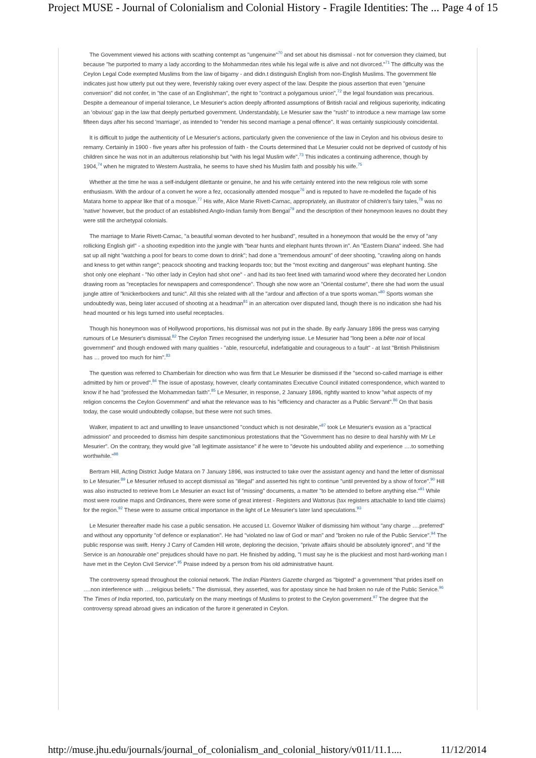Project MUSE - Journal of Colonialism and Colonial History - Fragile Identities: The ... Page 4 of 15
The Government viewed his actions with scathing contempt as "ungenuine"<sup>70</sup> and set about his dismissal - not for conversion they claimed, but because "he purported to marry a lady according to the Mohammedan rites while his legal wife is alive and not divorced."<sup>71</sup> The difficulty was the Ceylon Legal Code exempted Muslims from the law of bigamy - and didn.t distinguish English from non-English Muslims. The government file indicates just how utterly put out they were, feverishly raking over every aspect of the law. Despite the pious assertion that even "genuine conversion" did not confer, in "the case of an Englishman", the right to "contract a polygamous union",<sup>72</sup> the legal foundation was precarious. Despite a demeanour of imperial tolerance, Le Mesurier's action deeply affronted assumptions of British racial and religious superiority, indicating an 'obvious' gap in the law that deeply perturbed government. Understandably, Le Mesurier saw the "rush" to introduce a new marriage law some fifteen days after his second 'marriage', as intended to "render his second marriage a penal offence". It was certainly suspiciously coincidental.
It is difficult to judge the authenticity of Le Mesurier's actions, particularly given the convenience of the law in Ceylon and his obvious desire to remarry. Certainly in 1900 - five years after his profession of faith - the Courts determined that Le Mesurier could not be deprived of custody of his children since he was not in an adulterous relationship but "with his legal Muslim wife".<sup>73</sup> This indicates a continuing adherence, though by 1904,<sup>74</sup> when he migrated to Western Australia, he seems to have shed his Muslim faith and possibly his wife.<sup>75</sup>
Whether at the time he was a self-indulgent dilettante or genuine, he and his wife certainly entered into the new religious role with some enthusiasm. With the ardour of a convert he wore a fez, occasionally attended mosque<sup>76</sup> and is reputed to have re-modelled the façade of his Matara home to appear like that of a mosque.<sup>77</sup> His wife, Alice Marie Rivett-Carnac, appropriately, an illustrator of children's fairy tales,<sup>78</sup> was no 'native' however, but the product of an established Anglo-Indian family from Bengal<sup>79</sup> and the description of their honeymoon leaves no doubt they were still the archetypal colonials.
The marriage to Marie Rivett-Carnac, "a beautiful woman devoted to her husband", resulted in a honeymoon that would be the envy of "any rollicking English girl" - a shooting expedition into the jungle with "bear hunts and elephant hunts thrown in". An "Eastern Diana" indeed. She had sat up all night "watching a pool for bears to come down to drink"; had done a "tremendous amount" of deer shooting, "crawling along on hands and kness to get within range"; peacock shooting and tracking leopards too; but the "most exciting and dangerous" was elephant hunting. She shot only one elephant - "No other lady in Ceylon had shot one" - and had its two feet lined with tamarind wood where they decorated her London drawing room as "receptacles for newspapers and correspondence". Though she now wore an "Oriental costume", there she had worn the usual jungle attire of "knickerbockers and tunic". All this she related with all the "ardour and affection of a true sports woman."<sup>80</sup> Sports woman she undoubtedly was, being later accused of shooting at a headman<sup>81</sup> in an altercation over disputed land, though there is no indication she had his head mounted or his legs turned into useful receptacles.
Though his honeymoon was of Hollywood proportions, his dismissal was not put in the shade. By early January 1896 the press was carrying rumours of Le Mesurier's dismissal.<sup>82</sup> The Ceylon Times recognised the underlying issue. Le Mesurier had "long been a bête noir of local government" and though endowed with many qualities - "able, resourceful, indefatigable and courageous to a fault" - at last "British Philistinism has … proved too much for him".<sup>83</sup>
The question was referred to Chamberlain for direction who was firm that Le Mesurier be dismissed if the "second so-called marriage is either admitted by him or proved".<sup>84</sup> The issue of apostasy, however, clearly contaminates Executive Council initiated correspondence, which wanted to know if he had "professed the Mohammedan faith".<sup>85</sup> Le Mesurier, in response, 2 January 1896, rightly wanted to know "what aspects of my religion concerns the Ceylon Government" and what the relevance was to his "efficiency and character as a Public Servant".<sup>86</sup> On that basis today, the case would undoubtedly collapse, but these were not such times.
Walker, impatient to act and unwilling to leave unsanctioned "conduct which is not desirable,"<sup>87</sup> took Le Mesurier's evasion as a "practical admission" and proceeded to dismiss him despite sanctimonious protestations that the "Government has no desire to deal harshly with Mr Le Mesurier". On the contrary, they would give "all legitimate assistance" if he were to "devote his undoubted ability and experience ….to something worthwhile."<sup>88</sup>
Bertram Hill, Acting District Judge Matara on 7 January 1896, was instructed to take over the assistant agency and hand the letter of dismissal to Le Mesurier.<sup>89</sup> Le Mesurier refused to accept dismissal as "illegal" and asserted his right to continue "until prevented by a show of force".<sup>90</sup> Hill was also instructed to retrieve from Le Mesurier an exact list of "missing" documents, a matter "to be attended to before anything else."<sup>91</sup> While most were routine maps and Ordinances, there were some of great interest - Registers and Wattorus (tax registers attachable to land title claims) for the region.<sup>92</sup> These were to assume critical importance in the light of Le Mesurier's later land speculations.<sup>93</sup>
Le Mesurier thereafter made his case a public sensation. He accused Lt. Governor Walker of dismissing him without "any charge ….preferred" and without any opportunity "of defence or explanation". He had "violated no law of God or man" and "broken no rule of the Public Service".<sup>94</sup> The public response was swift. Henry J Carry of Camden Hill wrote, deploring the decision, "private affairs should be absolutely ignored", and "if the Service is an honourable one" prejudices should have no part. He finished by adding, "I must say he is the pluckiest and most hard-working man I have met in the Ceylon Civil Service".<sup>95</sup> Praise indeed by a person from his old administrative haunt.
The controversy spread throughout the colonial network. The Indian Planters Gazette charged as "bigoted" a government "that prides itself on ….non interference with ….religious beliefs." The dismissal, they asserted, was for apostasy since he had broken no rule of the Public Service.<sup>96</sup> The Times of India reported, too, particularly on the many meetings of Muslims to protest to the Ceylon government.<sup>97</sup> The degree that the controversy spread abroad gives an indication of the furore it generated in Ceylon.
http://muse.jhu.edu/journals/journal_of_colonialism_and_colonial_history/v011/11.1.... 11/12/2014